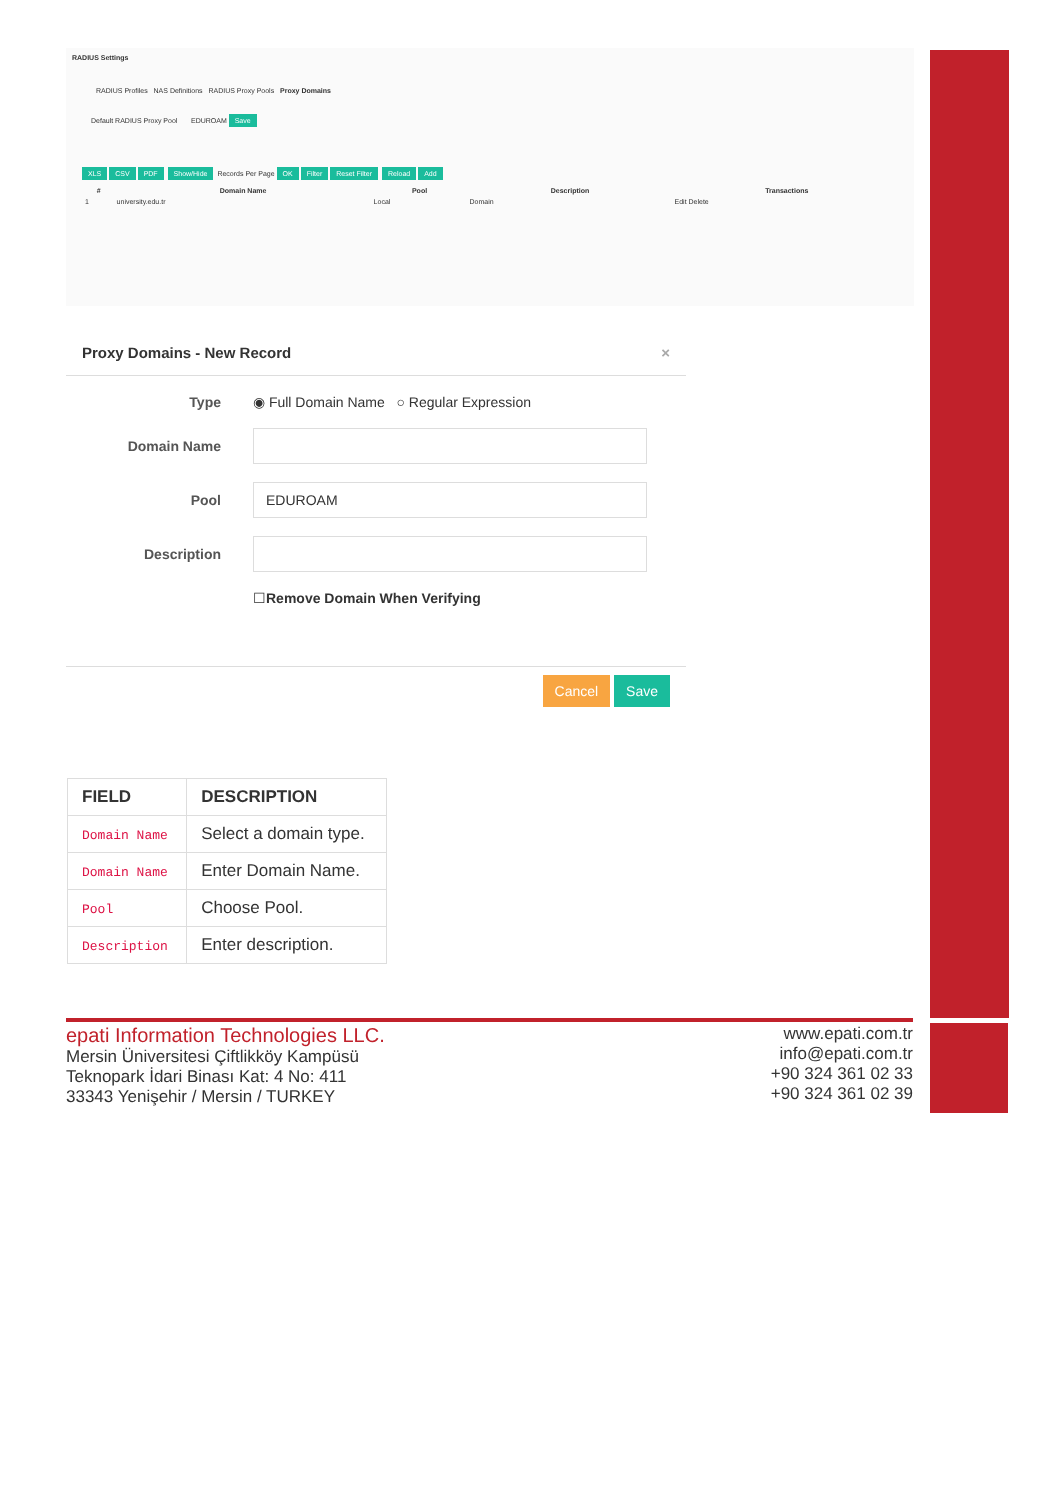RADIUS Settings
RADIUS Profiles NAS Definitions RADIUS Proxy Pools Proxy Domains
Default RADIUS Proxy Pool EDUROAM Save
XLS CSV PDF Show/Hide Records Per Page OK Filter Reset Filter Reload Add
| # | Domain Name | Pool | Description | Transactions |
| --- | --- | --- | --- | --- |
| 1 | university.edu.tr | Local | Domain | Edit Delete |
Proxy Domains - New Record ×
Type ◉ Full Domain Name ○ Regular Expression
Domain Name
Pool
EDUROAM
Description
☐ Remove Domain When Verifying
Cancel Save
| FIELD | DESCRIPTION |
| --- | --- |
| Domain Name | Select a domain type. |
| Domain Name | Enter Domain Name. |
| Pool | Choose Pool. |
| Description | Enter description. |
epati Information Technologies LLC.
Mersin Üniversitesi Çiftlikköy Kampüsü
Teknopark İdari Binası Kat: 4 No: 411
33343 Yenişehir / Mersin / TURKEY
www.epati.com.tr
info@epati.com.tr
+90 324 361 02 33
+90 324 361 02 39